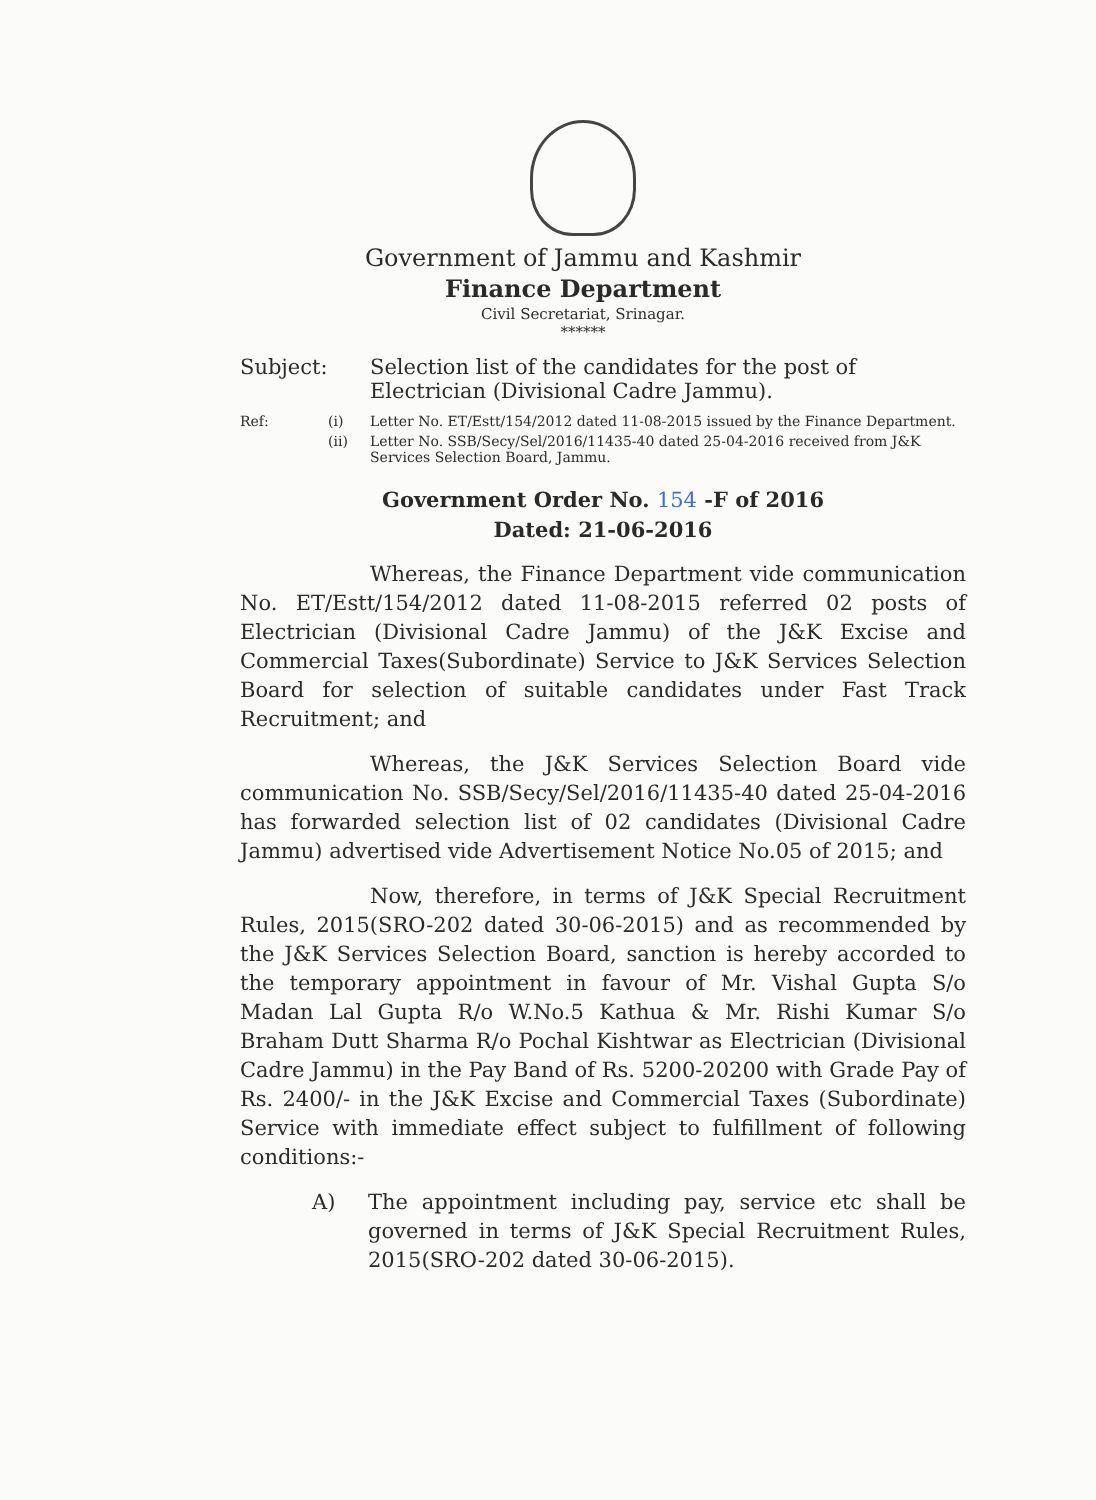Government of Jammu and Kashmir
Finance Department
Civil Secretariat, Srinagar.
******
Subject: Selection list of the candidates for the post of Electrician (Divisional Cadre Jammu).
Ref: (i) Letter No. ET/Estt/154/2012 dated 11-08-2015 issued by the Finance Department.
(ii) Letter No. SSB/Secy/Sel/2016/11435-40 dated 25-04-2016 received from J&K Services Selection Board, Jammu.
Government Order No. 154 -F of 2016
Dated: 21-06-2016
Whereas, the Finance Department vide communication No. ET/Estt/154/2012 dated 11-08-2015 referred 02 posts of Electrician (Divisional Cadre Jammu) of the J&K Excise and Commercial Taxes(Subordinate) Service to J&K Services Selection Board for selection of suitable candidates under Fast Track Recruitment; and
Whereas, the J&K Services Selection Board vide communication No. SSB/Secy/Sel/2016/11435-40 dated 25-04-2016 has forwarded selection list of 02 candidates (Divisional Cadre Jammu) advertised vide Advertisement Notice No.05 of 2015; and
Now, therefore, in terms of J&K Special Recruitment Rules, 2015(SRO-202 dated 30-06-2015) and as recommended by the J&K Services Selection Board, sanction is hereby accorded to the temporary appointment in favour of Mr. Vishal Gupta S/o Madan Lal Gupta R/o W.No.5 Kathua & Mr. Rishi Kumar S/o Braham Dutt Sharma R/o Pochal Kishtwar as Electrician (Divisional Cadre Jammu) in the Pay Band of Rs. 5200-20200 with Grade Pay of Rs. 2400/- in the J&K Excise and Commercial Taxes (Subordinate) Service with immediate effect subject to fulfillment of following conditions:-
A) The appointment including pay, service etc shall be governed in terms of J&K Special Recruitment Rules, 2015(SRO-202 dated 30-06-2015).